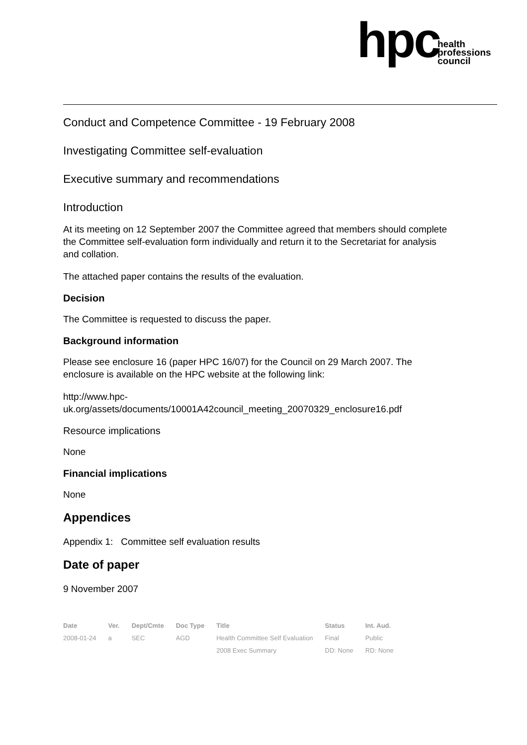hpc
health
professions
council
Conduct and Competence Committee - 19 February 2008
Investigating Committee self-evaluation
Executive summary and recommendations
Introduction
At its meeting on 12 September 2007 the Committee agreed that members should complete the Committee self-evaluation form individually and return it to the Secretariat for analysis and collation.
The attached paper contains the results of the evaluation.
Decision
The Committee is requested to discuss the paper.
Background information
Please see enclosure 16 (paper HPC 16/07) for the Council on 29 March 2007. The enclosure is available on the HPC website at the following link:
http://www.hpc-
uk.org/assets/documents/10001A42council_meeting_20070329_enclosure16.pdf
Resource implications
None
Financial implications
None
Appendices
Appendix 1: Committee self evaluation results
Date of paper
9 November 2007
| Date | Ver. | Dept/Cmte | Doc Type | Title | Status | Int. Aud. |
| --- | --- | --- | --- | --- | --- | --- |
| 2008-01-24 | a | SEC | AGD | Health Committee Self Evaluation | Final | Public |
| | | | | 2008 Exec Summary | DD: None | RD: None |